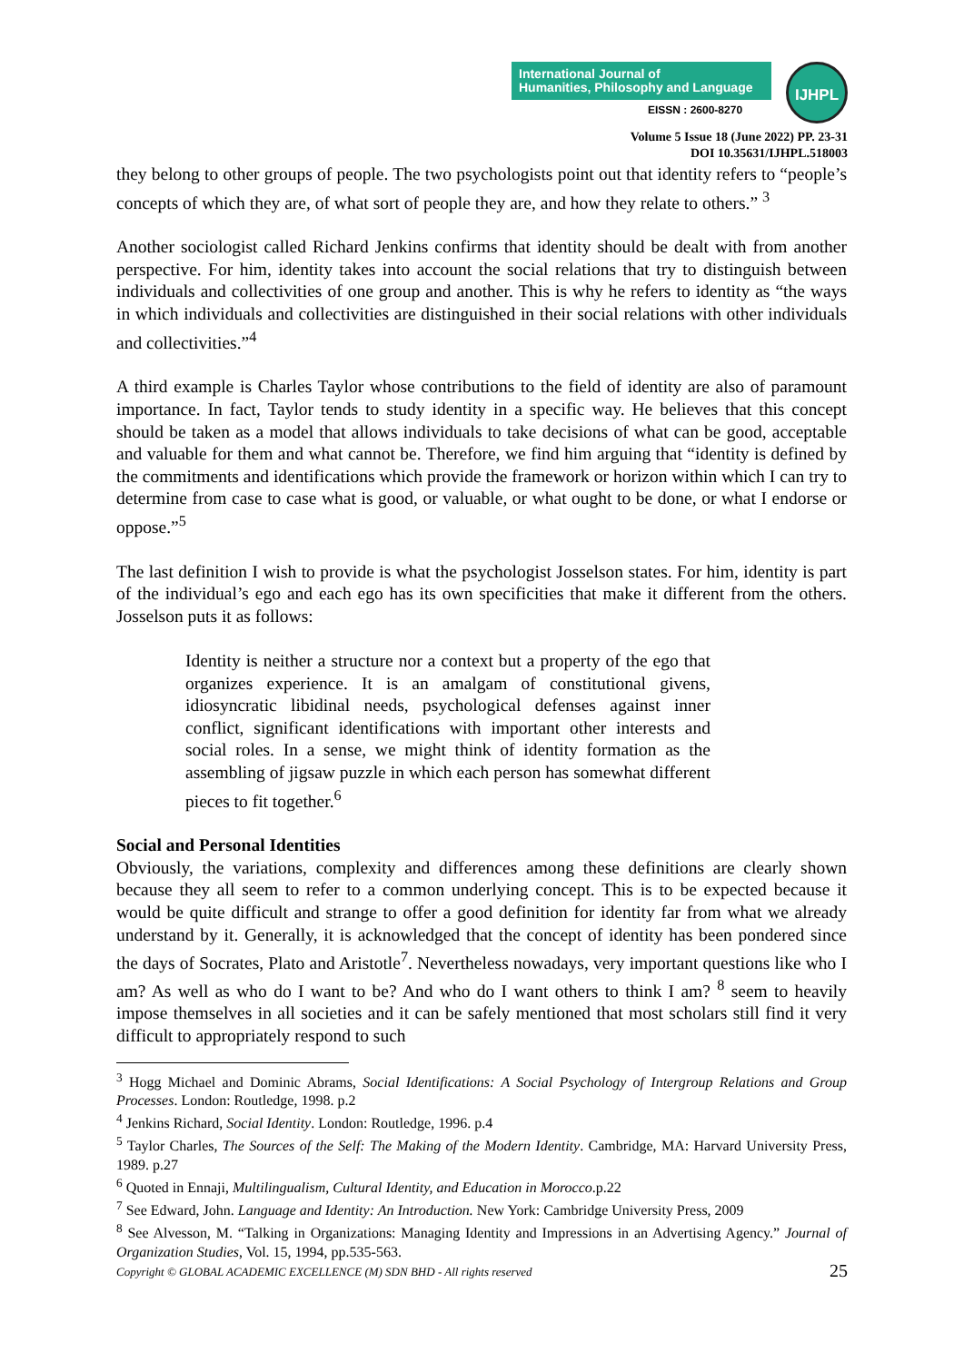International Journal of
Humanities, Philosophy and Language
EISSN : 2600-8270
IJHPL
Volume 5 Issue 18 (June 2022) PP. 23-31
DOI 10.35631/IJHPL.518003
they belong to other groups of people. The two psychologists point out that identity refers to “people’s concepts of which they are, of what sort of people they are, and how they relate to others.” <sup>3</sup>
Another sociologist called Richard Jenkins confirms that identity should be dealt with from another perspective. For him, identity takes into account the social relations that try to distinguish between individuals and collectivities of one group and another. This is why he refers to identity as “the ways in which individuals and collectivities are distinguished in their social relations with other individuals and collectivities.”<sup>4</sup>
A third example is Charles Taylor whose contributions to the field of identity are also of paramount importance. In fact, Taylor tends to study identity in a specific way. He believes that this concept should be taken as a model that allows individuals to take decisions of what can be good, acceptable and valuable for them and what cannot be. Therefore, we find him arguing that “identity is defined by the commitments and identifications which provide the framework or horizon within which I can try to determine from case to case what is good, or valuable, or what ought to be done, or what I endorse or oppose.”<sup>5</sup>
The last definition I wish to provide is what the psychologist Josselson states. For him, identity is part of the individual’s ego and each ego has its own specificities that make it different from the others. Josselson puts it as follows:
Identity is neither a structure nor a context but a property of the ego that organizes experience. It is an amalgam of constitutional givens, idiosyncratic libidinal needs, psychological defenses against inner conflict, significant identifications with important other interests and social roles. In a sense, we might think of identity formation as the assembling of jigsaw puzzle in which each person has somewhat different pieces to fit together.<sup>6</sup>
Social and Personal Identities
Obviously, the variations, complexity and differences among these definitions are clearly shown because they all seem to refer to a common underlying concept. This is to be expected because it would be quite difficult and strange to offer a good definition for identity far from what we already understand by it. Generally, it is acknowledged that the concept of identity has been pondered since the days of Socrates, Plato and Aristotle<sup>7</sup>. Nevertheless nowadays, very important questions like who I am? As well as who do I want to be? And who do I want others to think I am? <sup>8</sup> seem to heavily impose themselves in all societies and it can be safely mentioned that most scholars still find it very difficult to appropriately respond to such
<sup>3</sup> Hogg Michael and Dominic Abrams, Social Identifications: A Social Psychology of Intergroup Relations and Group Processes. London: Routledge, 1998. p.2
<sup>4</sup> Jenkins Richard, Social Identity. London: Routledge, 1996. p.4
<sup>5</sup> Taylor Charles, The Sources of the Self: The Making of the Modern Identity. Cambridge, MA: Harvard University Press, 1989. p.27
<sup>6</sup> Quoted in Ennaji, Multilingualism, Cultural Identity, and Education in Morocco.p.22
<sup>7</sup> See Edward, John. Language and Identity: An Introduction. New York: Cambridge University Press, 2009
<sup>8</sup> See Alvesson, M. “Talking in Organizations: Managing Identity and Impressions in an Advertising Agency.” Journal of Organization Studies, Vol. 15, 1994, pp.535-563.
Copyright © GLOBAL ACADEMIC EXCELLENCE (M) SDN BHD - All rights reserved
25